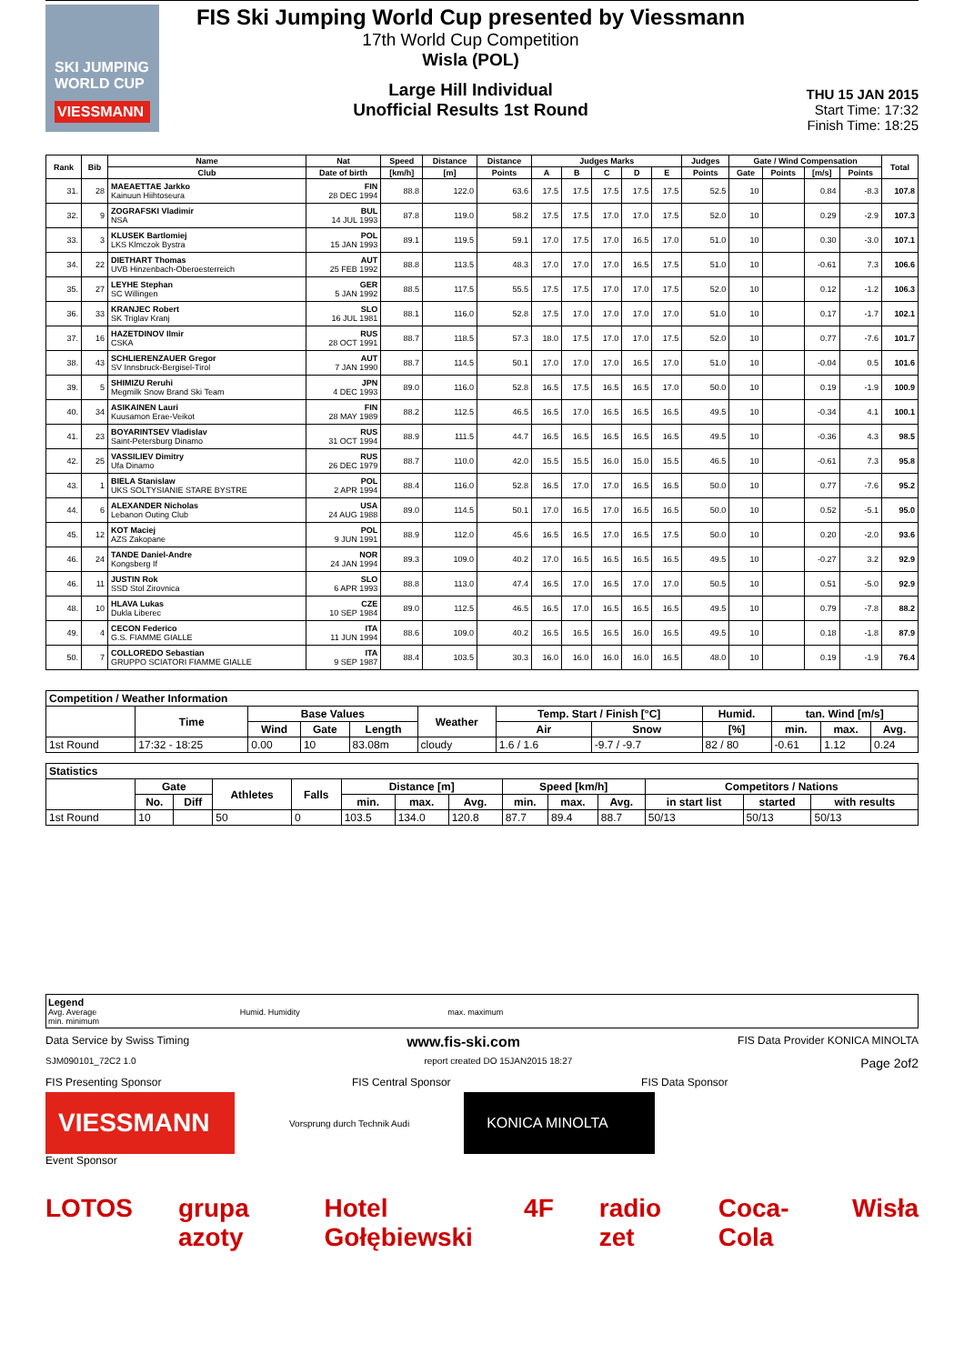SKI JUMPING WORLD CUP
VIESSMANN
FIS Ski Jumping World Cup presented by Viessmann
17th World Cup Competition
Wisla (POL)
Large Hill Individual
Unofficial Results 1st Round
THU 15 JAN 2015
Start Time: 17:32
Finish Time: 18:25
| Rank | Bib | Name | Nat | Speed | Distance | Distance | Judges Marks | | | | | Judges | Gate / Wind Compensation | | | | Total |
| --- | --- | --- | --- | --- | --- | --- | --- | --- | --- | --- | --- | --- | --- | --- | --- | --- | --- |
| | | Club | Date of birth | [km/h] | [m] | Points | A | B | C | D | E | Points | Gate | Points | [m/s] | Points | |
| 31. | 28 | MAEAETTAE Jarkko Kainuun Hiihtoseura | FIN 28 DEC 1994 | 88.8 | 122.0 | 63.6 | 17.5 | 17.5 | 17.5 | 17.5 | 17.5 | 52.5 | 10 | | 0.84 | -8.3 | 107.8 |
| 32. | 9 | ZOGRAFSKI Vladimir NSA | BUL 14 JUL 1993 | 87.8 | 119.0 | 58.2 | 17.5 | 17.5 | 17.0 | 17.0 | 17.5 | 52.0 | 10 | | 0.29 | -2.9 | 107.3 |
| 33. | 3 | KLUSEK Bartlomiej LKS Klmczok Bystra | POL 15 JAN 1993 | 89.1 | 119.5 | 59.1 | 17.0 | 17.5 | 17.0 | 16.5 | 17.0 | 51.0 | 10 | | 0.30 | -3.0 | 107.1 |
| 34. | 22 | DIETHART Thomas UVB Hinzenbach-Oberoesterreich | AUT 25 FEB 1992 | 88.8 | 113.5 | 48.3 | 17.0 | 17.0 | 17.0 | 16.5 | 17.5 | 51.0 | 10 | | -0.61 | 7.3 | 106.6 |
| 35. | 27 | LEYHE Stephan SC Willingen | GER 5 JAN 1992 | 88.5 | 117.5 | 55.5 | 17.5 | 17.5 | 17.0 | 17.0 | 17.5 | 52.0 | 10 | | 0.12 | -1.2 | 106.3 |
| 36. | 33 | KRANJEC Robert SK Triglav Kranj | SLO 16 JUL 1981 | 88.1 | 116.0 | 52.8 | 17.5 | 17.0 | 17.0 | 17.0 | 17.0 | 51.0 | 10 | | 0.17 | -1.7 | 102.1 |
| 37. | 16 | HAZETDINOV Ilmir CSKA | RUS 28 OCT 1991 | 88.7 | 118.5 | 57.3 | 18.0 | 17.5 | 17.0 | 17.0 | 17.5 | 52.0 | 10 | | 0.77 | -7.6 | 101.7 |
| 38. | 43 | SCHLIERENZAUER Gregor SV Innsbruck-Bergisel-Tirol | AUT 7 JAN 1990 | 88.7 | 114.5 | 50.1 | 17.0 | 17.0 | 17.0 | 16.5 | 17.0 | 51.0 | 10 | | -0.04 | 0.5 | 101.6 |
| 39. | 5 | SHIMIZU Reruhi Megmilk Snow Brand Ski Team | JPN 4 DEC 1993 | 89.0 | 116.0 | 52.8 | 16.5 | 17.5 | 16.5 | 16.5 | 17.0 | 50.0 | 10 | | 0.19 | -1.9 | 100.9 |
| 40. | 34 | ASIKAINEN Lauri Kuusamon Erae-Veikot | FIN 28 MAY 1989 | 88.2 | 112.5 | 46.5 | 16.5 | 17.0 | 16.5 | 16.5 | 16.5 | 49.5 | 10 | | -0.34 | 4.1 | 100.1 |
| 41. | 23 | BOYARINTSEV Vladislav Saint-Petersburg Dinamo | RUS 31 OCT 1994 | 88.9 | 111.5 | 44.7 | 16.5 | 16.5 | 16.5 | 16.5 | 16.5 | 49.5 | 10 | | -0.36 | 4.3 | 98.5 |
| 42. | 25 | VASSILIEV Dimitry Ufa Dinamo | RUS 26 DEC 1979 | 88.7 | 110.0 | 42.0 | 15.5 | 15.5 | 16.0 | 15.0 | 15.5 | 46.5 | 10 | | -0.61 | 7.3 | 95.8 |
| 43. | 1 | BIELA Stanislaw UKS SOLTYSIANIE STARE BYSTRE | POL 2 APR 1994 | 88.4 | 116.0 | 52.8 | 16.5 | 17.0 | 17.0 | 16.5 | 16.5 | 50.0 | 10 | | 0.77 | -7.6 | 95.2 |
| 44. | 6 | ALEXANDER Nicholas Lebanon Outing Club | USA 24 AUG 1988 | 89.0 | 114.5 | 50.1 | 17.0 | 16.5 | 17.0 | 16.5 | 16.5 | 50.0 | 10 | | 0.52 | -5.1 | 95.0 |
| 45. | 12 | KOT Maciej AZS Zakopane | POL 9 JUN 1991 | 88.9 | 112.0 | 45.6 | 16.5 | 16.5 | 17.0 | 16.5 | 17.5 | 50.0 | 10 | | 0.20 | -2.0 | 93.6 |
| 46. | 24 | TANDE Daniel-Andre Kongsberg If | NOR 24 JAN 1994 | 89.3 | 109.0 | 40.2 | 17.0 | 16.5 | 16.5 | 16.5 | 16.5 | 49.5 | 10 | | -0.27 | 3.2 | 92.9 |
| 46. | 11 | JUSTIN Rok SSD Stol Zirovnica | SLO 6 APR 1993 | 88.8 | 113.0 | 47.4 | 16.5 | 17.0 | 16.5 | 17.0 | 17.0 | 50.5 | 10 | | 0.51 | -5.0 | 92.9 |
| 48. | 10 | HLAVA Lukas Dukla Liberec | CZE 10 SEP 1984 | 89.0 | 112.5 | 46.5 | 16.5 | 17.0 | 16.5 | 16.5 | 16.5 | 49.5 | 10 | | 0.79 | -7.8 | 88.2 |
| 49. | 4 | CECON Federico G.S. FIAMME GIALLE | ITA 11 JUN 1994 | 88.6 | 109.0 | 40.2 | 16.5 | 16.5 | 16.5 | 16.0 | 16.5 | 49.5 | 10 | | 0.18 | -1.8 | 87.9 |
| 50. | 7 | COLLOREDO Sebastian GRUPPO SCIATORI FIAMME GIALLE | ITA 9 SEP 1987 | 88.4 | 103.5 | 30.3 | 16.0 | 16.0 | 16.0 | 16.0 | 16.5 | 48.0 | 10 | | 0.19 | -1.9 | 76.4 |
| Competition / Weather Information | | | | | | | | | | | |
| --- | --- | --- | --- | --- | --- | --- | --- | --- | --- | --- | --- |
| | Time | Base Values | | | Weather | Temp. Start / Finish [°C] | | Humid. | tan. Wind [m/s] | | |
| | | Wind | Gate | Length | | Air | Snow | [%] | min. | max. | Avg. |
| 1st Round | 17:32 - 18:25 | 0.00 | 10 | 83.08m | cloudy | 1.6 / 1.6 | -9.7 / -9.7 | 82 / 80 | -0.61 | 1.12 | 0.24 |
| Statistics | | | | | | | | | | | | | |
| --- | --- | --- | --- | --- | --- | --- | --- | --- | --- | --- | --- | --- | --- |
| | Gate | | Athletes | Falls | Distance [m] | | | Speed [km/h] | | | Competitors / Nations | | |
| | No. | Diff | | | min. | max. | Avg. | min. | max. | Avg. | in start list | started | with results |
| 1st Round | 10 | | 50 | 0 | 103.5 | 134.0 | 120.8 | 87.7 | 89.4 | 88.7 | 50/13 | 50/13 | 50/13 |
Legend
Avg. Average Humid. Humidity max. maximum
min. minimum
Data Service by Swiss Timing www.fis-ski.com FIS Data Provider KONICA MINOLTA
SJM090101_72C2 1.0 report created DO 15JAN2015 18:27 Page 2of2
FIS Presenting Sponsor FIS Central Sponsor FIS Data Sponsor
VIESSMANN
Vorsprung durch Technik Audi
KONICA MINOLTA
Event Sponsor
LOTOS grupa azoty Hotel Gołębiewski 4F radio zet Coca-Cola Wisła